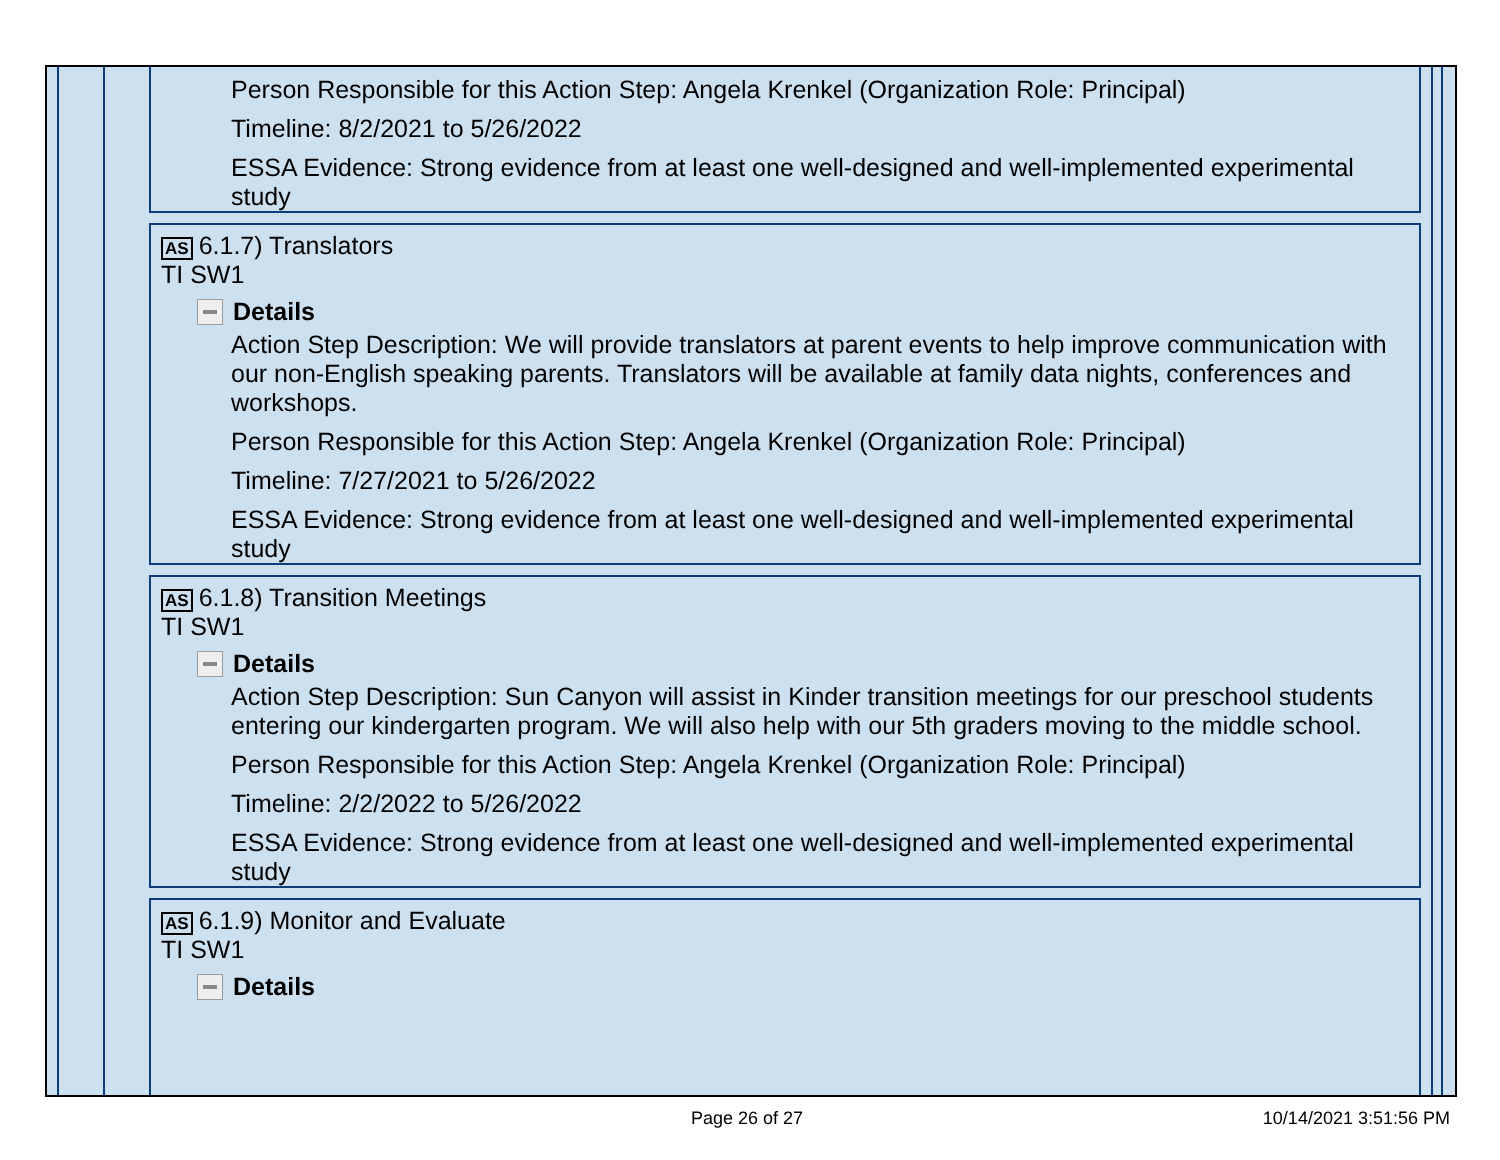Person Responsible for this Action Step: Angela Krenkel (Organization Role: Principal)
Timeline: 8/2/2021 to 5/26/2022
ESSA Evidence: Strong evidence from at least one well-designed and well-implemented experimental study
AS 6.1.7) Translators
TI SW1
Details
Action Step Description: We will provide translators at parent events to help improve communication with our non-English speaking parents. Translators will be available at family data nights, conferences and workshops.
Person Responsible for this Action Step: Angela Krenkel (Organization Role: Principal)
Timeline: 7/27/2021 to 5/26/2022
ESSA Evidence: Strong evidence from at least one well-designed and well-implemented experimental study
AS 6.1.8) Transition Meetings
TI SW1
Details
Action Step Description: Sun Canyon will assist in Kinder transition meetings for our preschool students entering our kindergarten program. We will also help with our 5th graders moving to the middle school.
Person Responsible for this Action Step: Angela Krenkel (Organization Role: Principal)
Timeline: 2/2/2022 to 5/26/2022
ESSA Evidence: Strong evidence from at least one well-designed and well-implemented experimental study
AS 6.1.9) Monitor and Evaluate
TI SW1
Details
Page 26 of 27 10/14/2021 3:51:56 PM